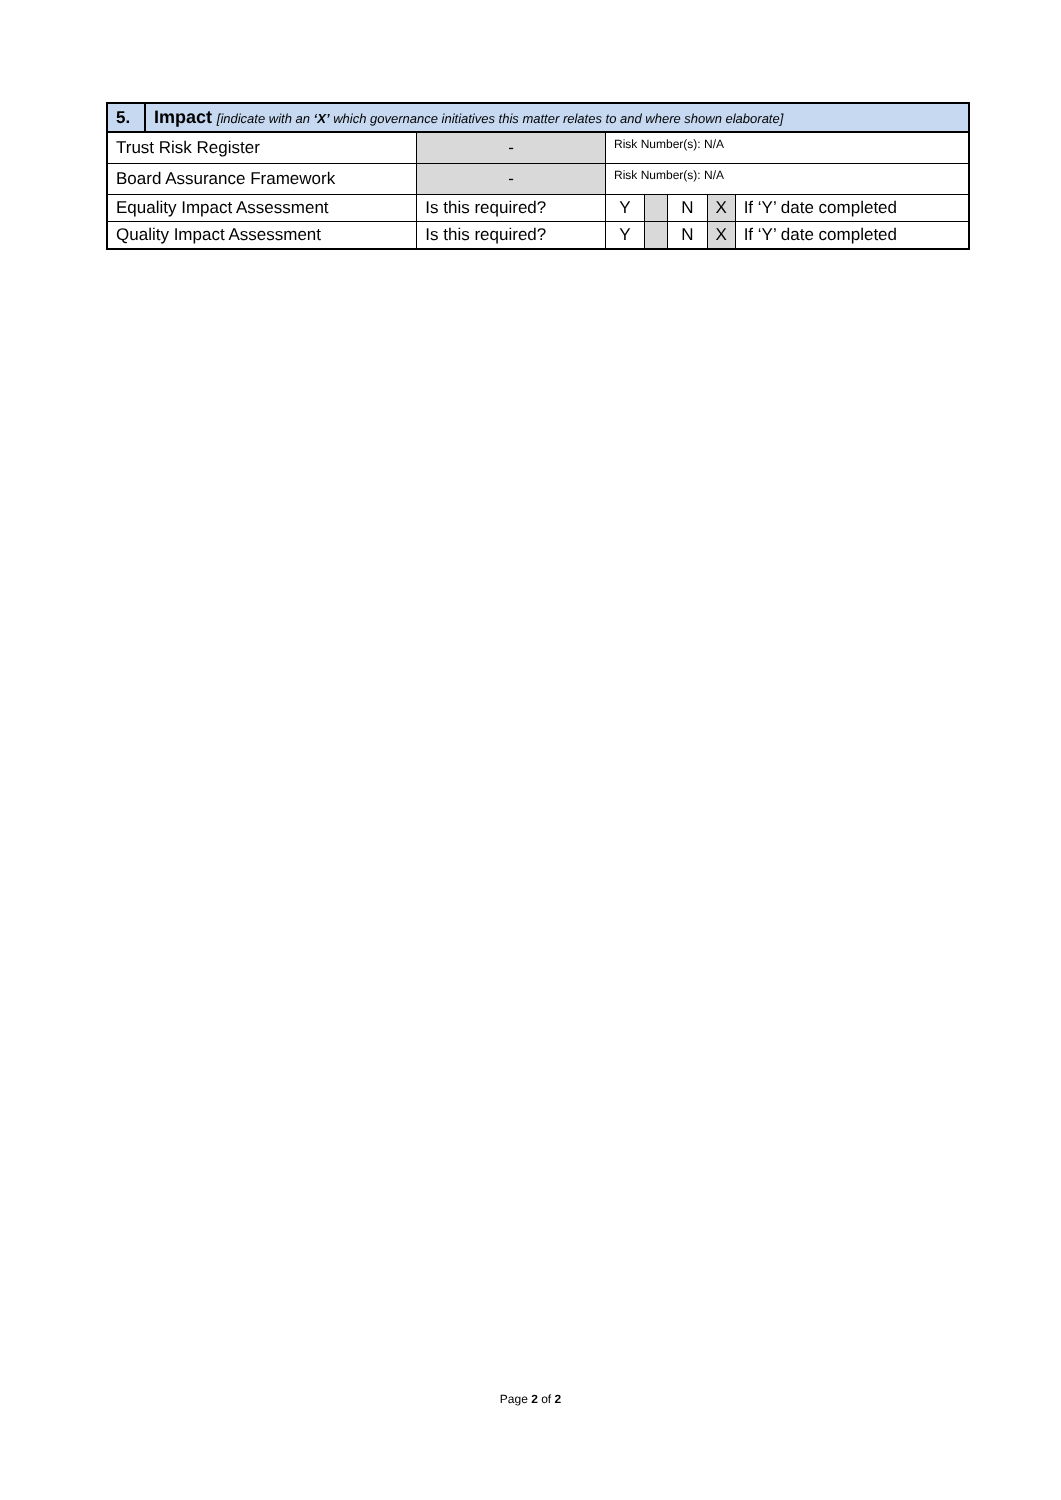| 5. | Impact [indicate with an ‘X’ which governance initiatives this matter relates to and where shown elaborate] | | | | | | | |
| Trust Risk Register | | - | Risk Number(s): N/A | | | | | |
| Board Assurance Framework | | - | Risk Number(s): N/A | | | | | |
| Equality Impact Assessment | | Is this required? | | Y | | N | X | If ‘Y’ date completed |
| Quality Impact Assessment | | Is this required? | | Y | | N | X | If ‘Y’ date completed |
Page 2 of 2